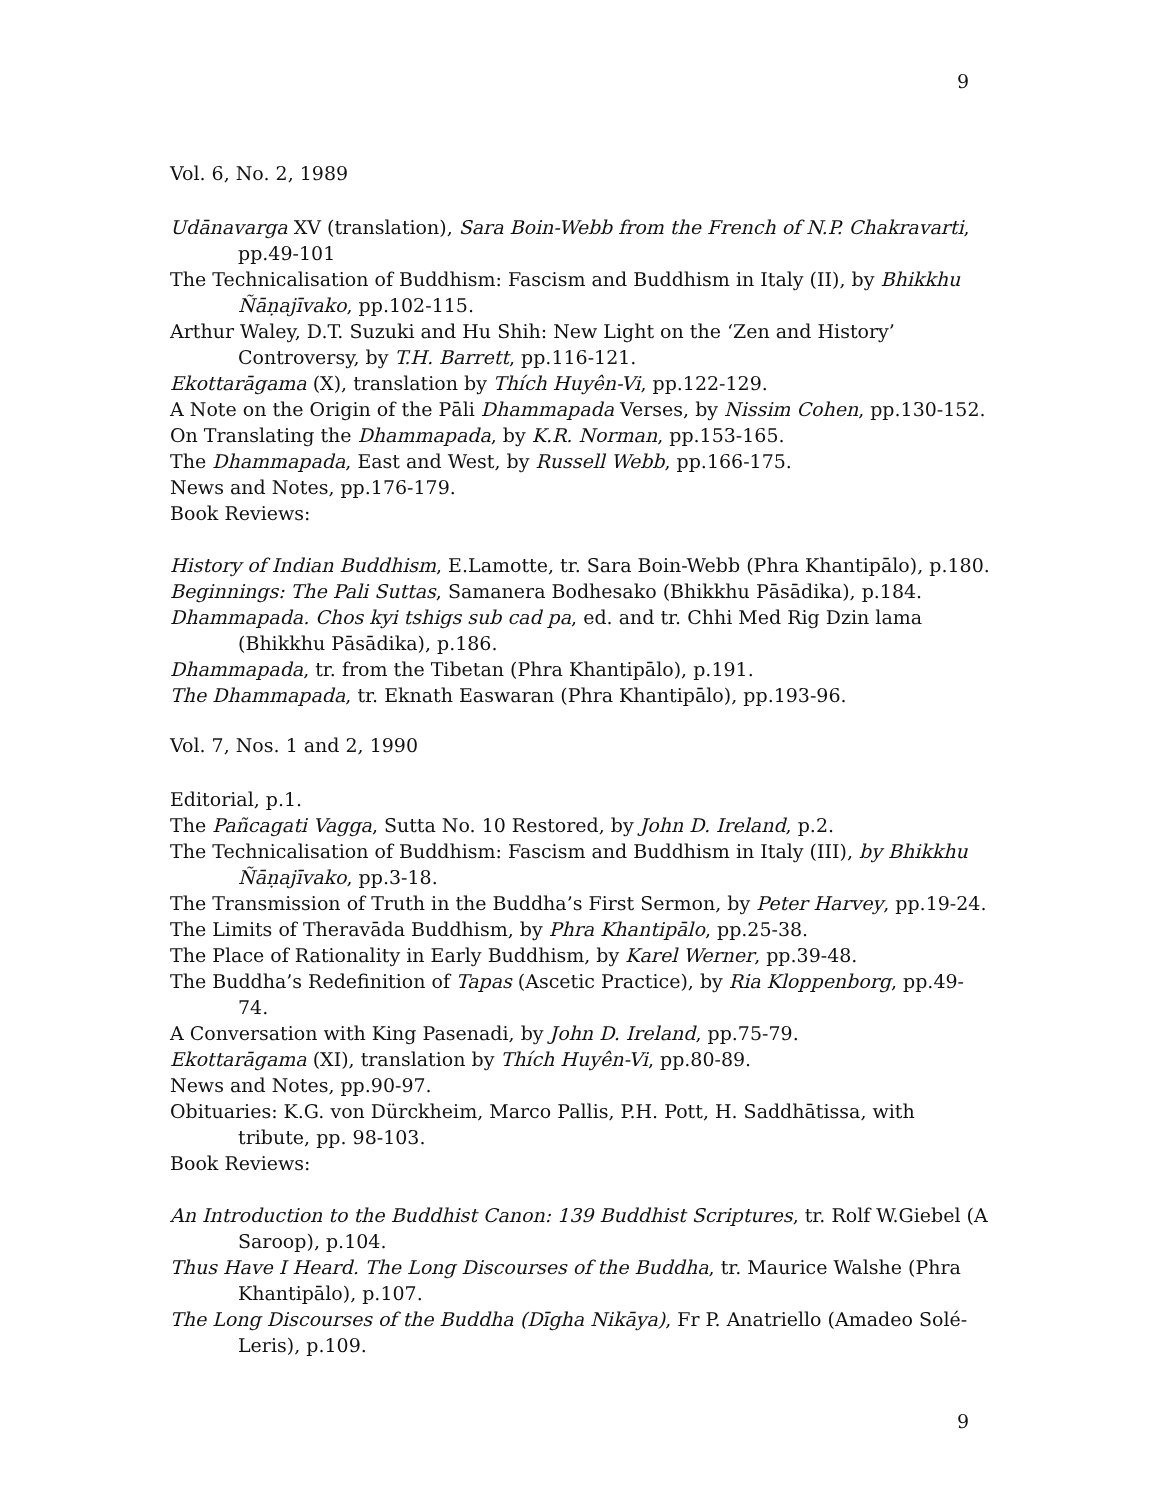9
Vol. 6, No. 2, 1989
Udānavarga XV (translation), Sara Boin-Webb from the French of N.P. Chakravarti, pp.49-101
The Technicalisation of Buddhism: Fascism and Buddhism in Italy (II), by Bhikkhu Ñāṇajīvako, pp.102-115.
Arthur Waley, D.T. Suzuki and Hu Shih: New Light on the ‘Zen and History’ Controversy, by T.H. Barrett, pp.116-121.
Ekottarāgama (X), translation by Thích Huyên-Vi, pp.122-129.
A Note on the Origin of the Pāli Dhammapada Verses, by Nissim Cohen, pp.130-152.
On Translating the Dhammapada, by K.R. Norman, pp.153-165.
The Dhammapada, East and West, by Russell Webb, pp.166-175.
News and Notes, pp.176-179.
Book Reviews:
History of Indian Buddhism, E.Lamotte, tr. Sara Boin-Webb (Phra Khantipālo), p.180.
Beginnings: The Pali Suttas, Samanera Bodhesako (Bhikkhu Pāsādika), p.184.
Dhammapada. Chos kyi tshigs sub cad pa, ed. and tr. Chhi Med Rig Dzin lama (Bhikkhu Pāsādika), p.186.
Dhammapada, tr. from the Tibetan (Phra Khantipālo), p.191.
The Dhammapada, tr. Eknath Easwaran (Phra Khantipālo), pp.193-96.
Vol. 7, Nos. 1 and 2, 1990
Editorial, p.1.
The Pañcagati Vagga, Sutta No. 10 Restored, by John D. Ireland, p.2.
The Technicalisation of Buddhism: Fascism and Buddhism in Italy (III), by Bhikkhu Ñāṇajīvako, pp.3-18.
The Transmission of Truth in the Buddha’s First Sermon, by Peter Harvey, pp.19-24.
The Limits of Theravāda Buddhism, by Phra Khantipālo, pp.25-38.
The Place of Rationality in Early Buddhism, by Karel Werner, pp.39-48.
The Buddha’s Redefinition of Tapas (Ascetic Practice), by Ria Kloppenborg, pp.49-74.
A Conversation with King Pasenadi, by John D. Ireland, pp.75-79.
Ekottarāgama (XI), translation by Thích Huyên-Vi, pp.80-89.
News and Notes, pp.90-97.
Obituaries: K.G. von Dürckheim, Marco Pallis, P.H. Pott, H. Saddhātissa, with tribute, pp. 98-103.
Book Reviews:
An Introduction to the Buddhist Canon: 139 Buddhist Scriptures, tr. Rolf W.Giebel (A Saroop), p.104.
Thus Have I Heard. The Long Discourses of the Buddha, tr. Maurice Walshe (Phra Khantipālo), p.107.
The Long Discourses of the Buddha (Dīgha Nikāya), Fr P. Anatriello (Amadeo Solé-Leris), p.109.
9